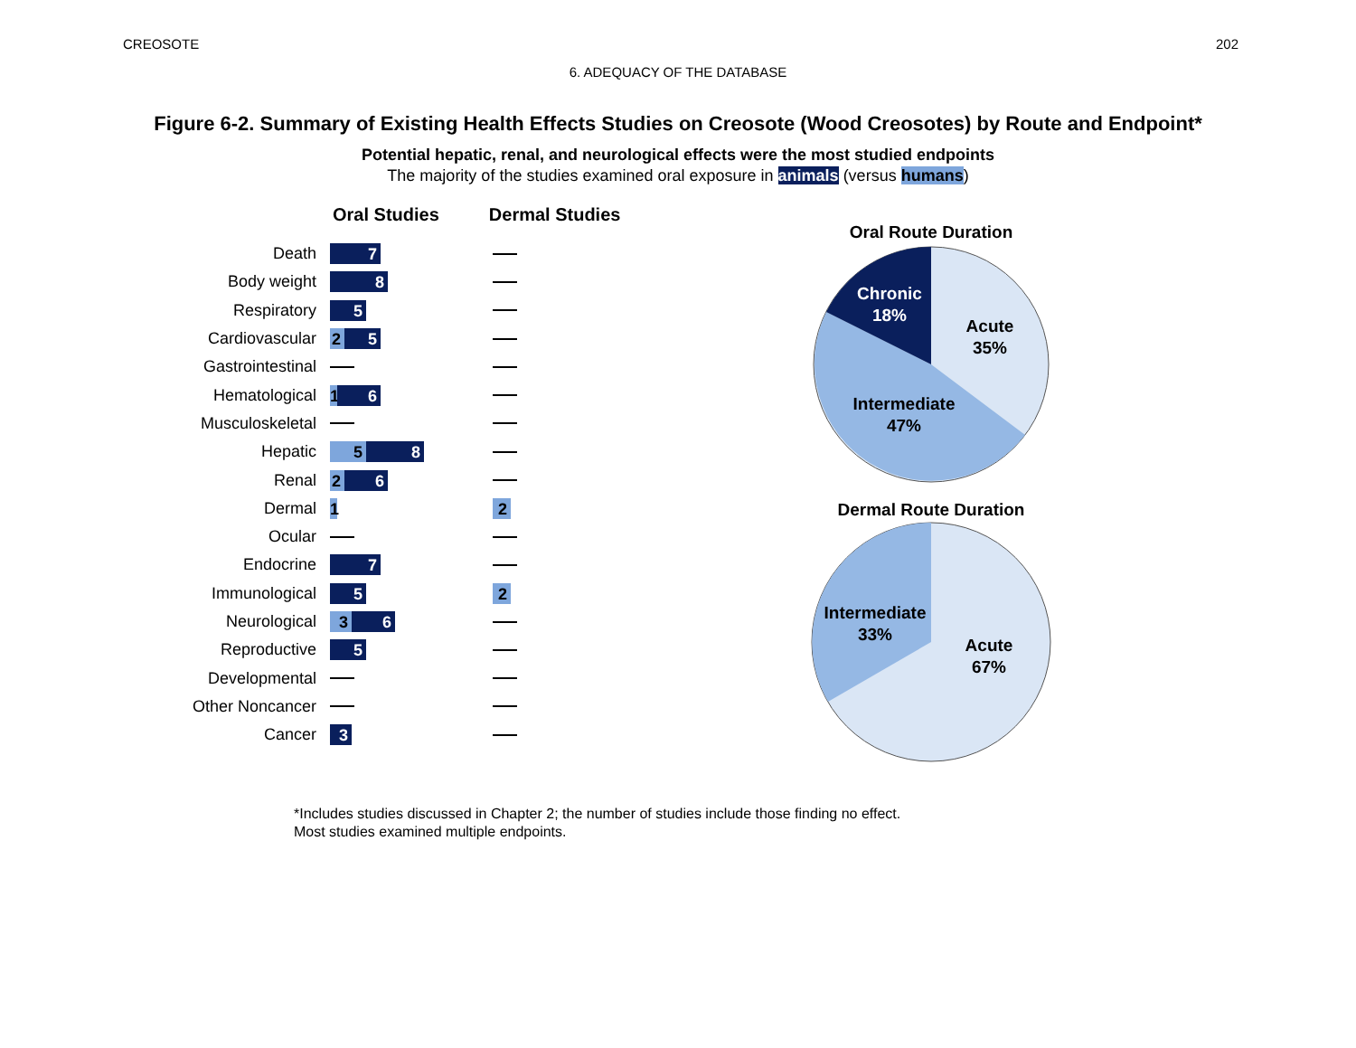CREOSOTE 202
6. ADEQUACY OF THE DATABASE
Figure 6-2. Summary of Existing Health Effects Studies on Creosote (Wood Creosotes) by Route and Endpoint*
Potential hepatic, renal, and neurological effects were the most studied endpoints
The majority of the studies examined oral exposure in animals (versus humans)
Oral Studies Dermal Studies
Death 7
Body weight 8
Respiratory 5
Cardiovascular 2 5
Gastrointestinal
Hematological 1 6
Musculoskeletal
Hepatic 5 8
Renal 2 6
Dermal 1 2
Ocular
Endocrine 7
Immunological 5 2
Neurological 3 6
Reproductive 5
Developmental
Other Noncancer
Cancer 3
Oral Route Duration
Chronic
18%
Acute
35%
Intermediate
47%
Dermal Route Duration
Intermediate
33%
Acute
67%
*Includes studies discussed in Chapter 2; the number of studies include those finding no effect.
Most studies examined multiple endpoints.